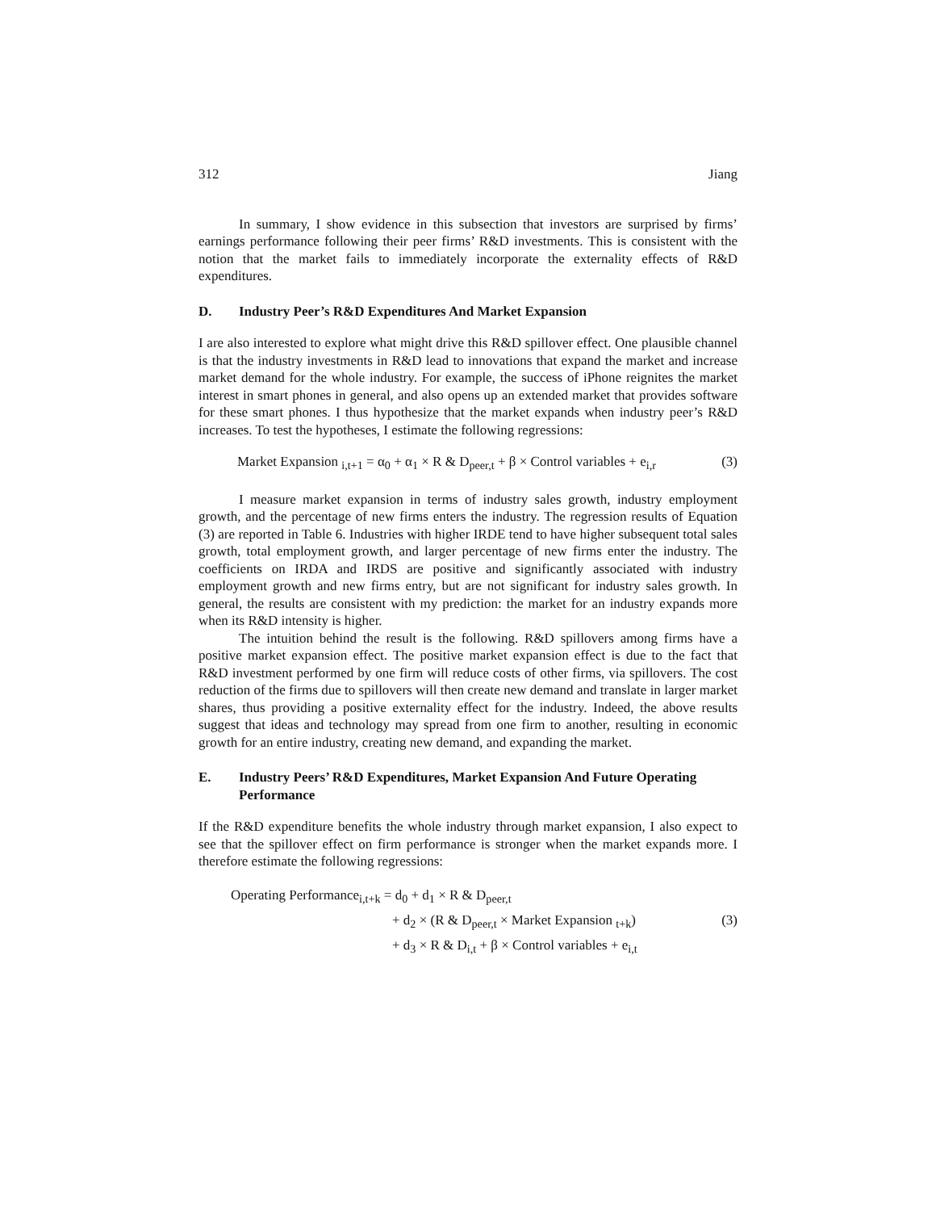312 Jiang
In summary, I show evidence in this subsection that investors are surprised by firms’ earnings performance following their peer firms’ R&D investments. This is consistent with the notion that the market fails to immediately incorporate the externality effects of R&D expenditures.
D. Industry Peer’s R&D Expenditures And Market Expansion
I are also interested to explore what might drive this R&D spillover effect. One plausible channel is that the industry investments in R&D lead to innovations that expand the market and increase market demand for the whole industry. For example, the success of iPhone reignites the market interest in smart phones in general, and also opens up an extended market that provides software for these smart phones. I thus hypothesize that the market expands when industry peer’s R&D increases. To test the hypotheses, I estimate the following regressions:
Market Expansion <sub>i,t+1</sub> = α<sub>0</sub> + α<sub>1</sub> × R & D<sub>peer,t</sub> + β × Control variables + e<sub>i,r</sub> (3)
I measure market expansion in terms of industry sales growth, industry employment growth, and the percentage of new firms enters the industry. The regression results of Equation (3) are reported in Table 6. Industries with higher IRDE tend to have higher subsequent total sales growth, total employment growth, and larger percentage of new firms enter the industry. The coefficients on IRDA and IRDS are positive and significantly associated with industry employment growth and new firms entry, but are not significant for industry sales growth. In general, the results are consistent with my prediction: the market for an industry expands more when its R&D intensity is higher.
The intuition behind the result is the following. R&D spillovers among firms have a positive market expansion effect. The positive market expansion effect is due to the fact that R&D investment performed by one firm will reduce costs of other firms, via spillovers. The cost reduction of the firms due to spillovers will then create new demand and translate in larger market shares, thus providing a positive externality effect for the industry. Indeed, the above results suggest that ideas and technology may spread from one firm to another, resulting in economic growth for an entire industry, creating new demand, and expanding the market.
E. Industry Peers’ R&D Expenditures, Market Expansion And Future Operating Performance
If the R&D expenditure benefits the whole industry through market expansion, I also expect to see that the spillover effect on firm performance is stronger when the market expands more. I therefore estimate the following regressions:
Operating Performance<sub>i,t+k</sub> = d<sub>0</sub> + d<sub>1</sub> × R & D<sub>peer,t</sub>
+ d<sub>2</sub> × (R & D<sub>peer,t</sub> × Market Expansion <sub>t+k</sub>) (3)
+ d<sub>3</sub> × R & D<sub>i,t</sub> + β × Control variables + e<sub>i,t</sub>